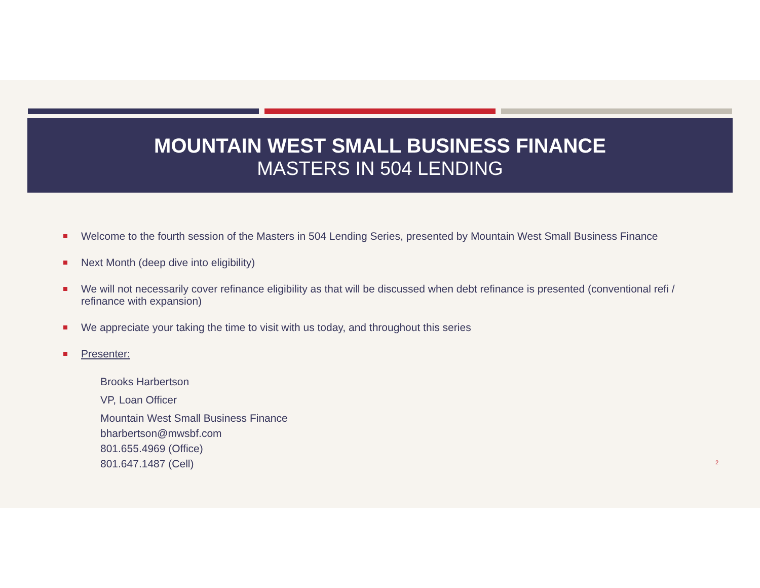MOUNTAIN WEST SMALL BUSINESS FINANCE
MASTERS IN 504 LENDING
Welcome to the fourth session of the Masters in 504 Lending Series, presented by Mountain West Small Business Finance
Next Month (deep dive into eligibility)
We will not necessarily cover refinance eligibility as that will be discussed when debt refinance is presented (conventional refi / refinance with expansion)
We appreciate your taking the time to visit with us today, and throughout this series
Presenter:
Brooks Harbertson
VP, Loan Officer
Mountain West Small Business Finance
bharbertson@mwsbf.com
801.655.4969 (Office)
801.647.1487 (Cell)
2